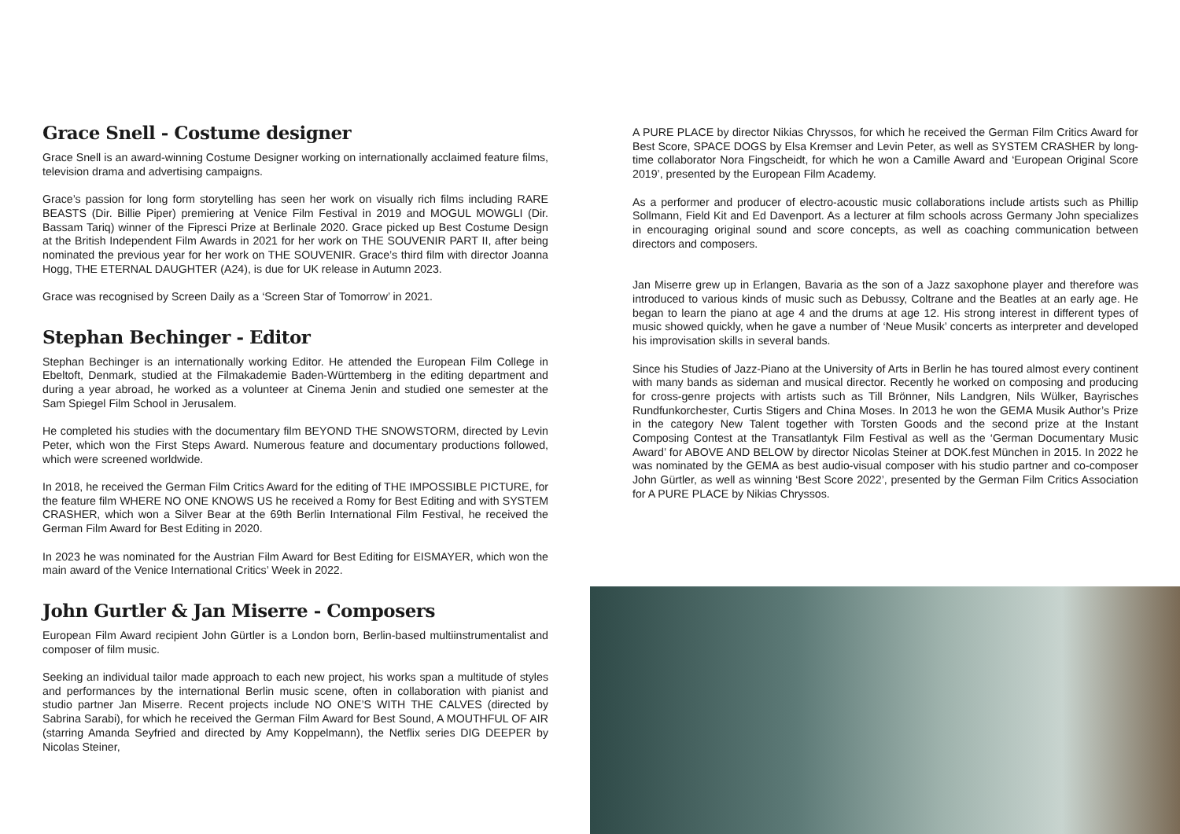Grace Snell - Costume designer
Grace Snell is an award-winning Costume Designer working on internationally acclaimed feature films, television drama and advertising campaigns.
Grace’s passion for long form storytelling has seen her work on visually rich films including RARE BEASTS (Dir. Billie Piper) premiering at Venice Film Festival in 2019 and MOGUL MOWGLI (Dir. Bassam Tariq) winner of the Fipresci Prize at Berlinale 2020. Grace picked up Best Costume Design at the British Independent Film Awards in 2021 for her work on THE SOUVENIR PART II, after being nominated the previous year for her work on THE SOUVENIR. Grace’s third film with director Joanna Hogg, THE ETERNAL DAUGHTER (A24), is due for UK release in Autumn 2023.
Grace was recognised by Screen Daily as a ‘Screen Star of Tomorrow’ in 2021.
Stephan Bechinger - Editor
Stephan Bechinger is an internationally working Editor. He attended the European Film College in Ebeltoft, Denmark, studied at the Filmakademie Baden-Württemberg in the editing department and during a year abroad, he worked as a volunteer at Cinema Jenin and studied one semester at the Sam Spiegel Film School in Jerusalem.
He completed his studies with the documentary film BEYOND THE SNOWSTORM, directed by Levin Peter, which won the First Steps Award. Numerous feature and documentary productions followed, which were screened worldwide.
In 2018, he received the German Film Critics Award for the editing of THE IMPOSSIBLE PICTURE, for the feature film WHERE NO ONE KNOWS US he received a Romy for Best Editing and with SYSTEM CRASHER, which won a Silver Bear at the 69th Berlin International Film Festival, he received the German Film Award for Best Editing in 2020.
In 2023 he was nominated for the Austrian Film Award for Best Editing for EISMAYER, which won the main award of the Venice International Critics’ Week in 2022.
John Gurtler & Jan Miserre - Composers
European Film Award recipient John Gürtler is a London born, Berlin-based multiinstrumentalist and composer of film music.
Seeking an individual tailor made approach to each new project, his works span a multitude of styles and performances by the international Berlin music scene, often in collaboration with pianist and studio partner Jan Miserre. Recent projects include NO ONE’S WITH THE CALVES (directed by Sabrina Sarabi), for which he received the German Film Award for Best Sound, A MOUTHFUL OF AIR (starring Amanda Seyfried and directed by Amy Koppelmann), the Netflix series DIG DEEPER by Nicolas Steiner,
A PURE PLACE by director Nikias Chryssos, for which he received the German Film Critics Award for Best Score, SPACE DOGS by Elsa Kremser and Levin Peter, as well as SYSTEM CRASHER by long-time collaborator Nora Fingscheidt, for which he won a Camille Award and ‘European Original Score 2019’, presented by the European Film Academy.
As a performer and producer of electro-acoustic music collaborations include artists such as Phillip Sollmann, Field Kit and Ed Davenport. As a lecturer at film schools across Germany John specializes in encouraging original sound and score concepts, as well as coaching communication between directors and composers.
Jan Miserre grew up in Erlangen, Bavaria as the son of a Jazz saxophone player and therefore was introduced to various kinds of music such as Debussy, Coltrane and the Beatles at an early age. He began to learn the piano at age 4 and the drums at age 12. His strong interest in different types of music showed quickly, when he gave a number of ‘Neue Musik’ concerts as interpreter and developed his improvisation skills in several bands.
Since his Studies of Jazz-Piano at the University of Arts in Berlin he has toured almost every continent with many bands as sideman and musical director. Recently he worked on composing and producing for cross-genre projects with artists such as Till Brönner, Nils Landgren, Nils Wülker, Bayrisches Rundfunkorchester, Curtis Stigers and China Moses. In 2013 he won the GEMA Musik Author’s Prize in the category New Talent together with Torsten Goods and the second prize at the Instant Composing Contest at the Transatlantyk Film Festival as well as the ‘German Documentary Music Award’ for ABOVE AND BELOW by director Nicolas Steiner at DOK.fest München in 2015. In 2022 he was nominated by the GEMA as best audio-visual composer with his studio partner and co-composer John Gürtler, as well as winning ‘Best Score 2022’, presented by the German Film Critics Association for A PURE PLACE by Nikias Chryssos.